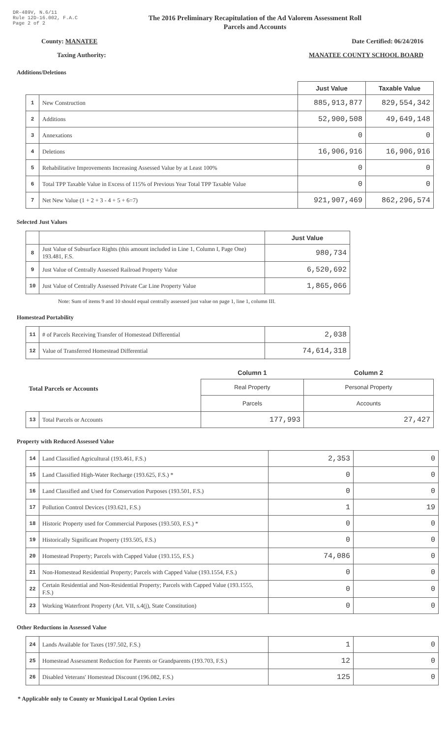DR-489V, N.6/11
Rule 12D-16.002, F.A.C
Page 2 of 2
The 2016 Preliminary Recapitulation of the Ad Valorem Assessment Roll
Parcels and Accounts
County: MANATEE Date Certified: 06/24/2016
Taxing Authority: MANATEE COUNTY SCHOOL BOARD
Additions/Deletions
| | | Just Value | Taxable Value |
| --- | --- | --- | --- |
| 1 | New Construction | 885,913,877 | 829,554,342 |
| 2 | Additions | 52,900,508 | 49,649,148 |
| 3 | Annexations | 0 | 0 |
| 4 | Deletions | 16,906,916 | 16,906,916 |
| 5 | Rehabilitative Improvements Increasing Assessed Value by at Least 100% | 0 | 0 |
| 6 | Total TPP Taxable Value in Excess of 115% of Previous Year Total TPP Taxable Value | 0 | 0 |
| 7 | Net New Value (1 + 2 + 3 - 4 + 5 + 6=7) | 921,907,469 | 862,296,574 |
Selected Just Values
| | | Just Value |
| --- | --- | --- |
| 8 | Just Value of Subsurface Rights (this amount included in Line 1, Column I, Page One) 193.481, F.S. | 980,734 |
| 9 | Just Value of Centrally Assessed Railroad Property Value | 6,520,692 |
| 10 | Just Value of Centrally Assessed Private Car Line Property Value | 1,865,066 |
Note: Sum of items 9 and 10 should equal centrally assessed just value on page 1, line 1, column III.
Homestead Portability
| 11 | # of Parcels Receiving Transfer of Homestead Differential | 2,038 |
| 12 | Value of Transferred Homestead Differential | 74,614,318 |
| Total Parcels or Accounts | | Column 1 | Column 2 |
| | | Real Property | Personal Property |
| | | Parcels | Accounts |
| 13 | Total Parcels or Accounts | 177,993 | 27,427 |
Property with Reduced Assessed Value
| 14 | Land Classified Agricultural (193.461, F.S.) | 2,353 | 0 |
| 15 | Land Classified High-Water Recharge (193.625, F.S.) * | 0 | 0 |
| 16 | Land Classified and Used for Conservation Purposes (193.501, F.S.) | 0 | 0 |
| 17 | Pollution Control Devices (193.621, F.S.) | 1 | 19 |
| 18 | Historic Property used for Commercial Purposes (193.503, F.S.) * | 0 | 0 |
| 19 | Historically Significant Property (193.505, F.S.) | 0 | 0 |
| 20 | Homestead Property; Parcels with Capped Value (193.155, F.S.) | 74,086 | 0 |
| 21 | Non-Homestead Residential Property; Parcels with Capped Value (193.1554, F.S.) | 0 | 0 |
| 22 | Certain Residential and Non-Residential Property; Parcels with Capped Value (193.1555, F.S.) | 0 | 0 |
| 23 | Working Waterfront Property (Art. VII, s.4(j), State Constitution) | 0 | 0 |
Other Reductions in Assessed Value
| 24 | Lands Available for Taxes (197.502, F.S.) | 1 | 0 |
| 25 | Homestead Assessment Reduction for Parents or Grandparents (193.703, F.S.) | 12 | 0 |
| 26 | Disabled Veterans' Homestead Discount (196.082, F.S.) | 125 | 0 |
* Applicable only to County or Municipal Local Option Levies